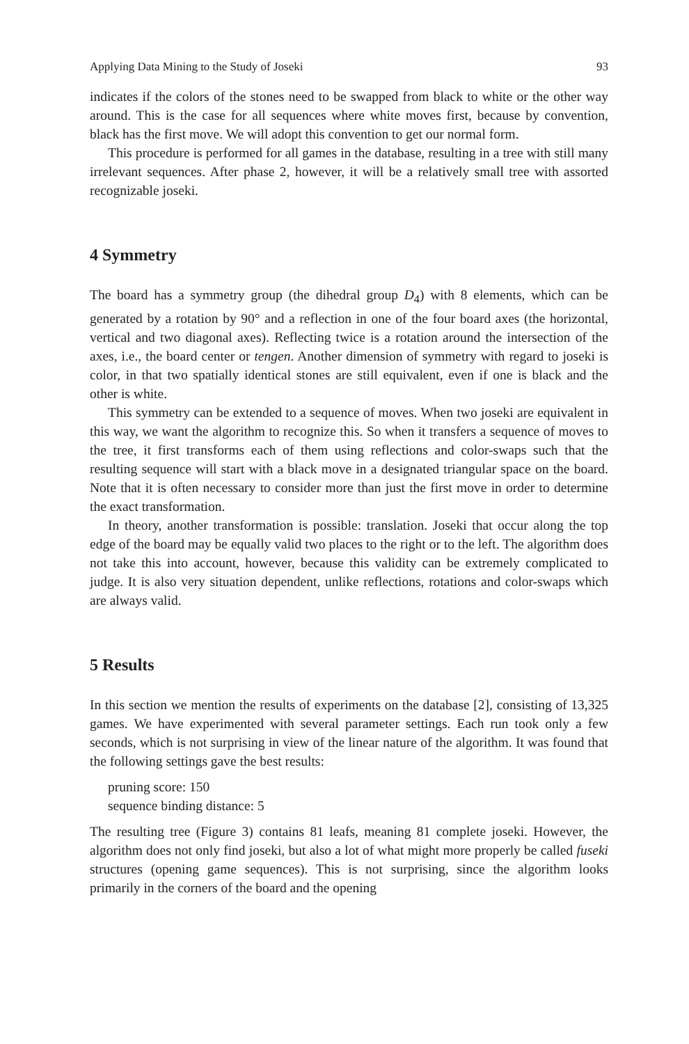Applying Data Mining to the Study of Joseki 93
indicates if the colors of the stones need to be swapped from black to white or the other way around. This is the case for all sequences where white moves first, because by convention, black has the first move. We will adopt this convention to get our normal form.
This procedure is performed for all games in the database, resulting in a tree with still many irrelevant sequences. After phase 2, however, it will be a relatively small tree with assorted recognizable joseki.
4 Symmetry
The board has a symmetry group (the dihedral group D<sub>4</sub>) with 8 elements, which can be generated by a rotation by 90° and a reflection in one of the four board axes (the horizontal, vertical and two diagonal axes). Reflecting twice is a rotation around the intersection of the axes, i.e., the board center or tengen. Another dimension of symmetry with regard to joseki is color, in that two spatially identical stones are still equivalent, even if one is black and the other is white.
This symmetry can be extended to a sequence of moves. When two joseki are equivalent in this way, we want the algorithm to recognize this. So when it transfers a sequence of moves to the tree, it first transforms each of them using reflections and color-swaps such that the resulting sequence will start with a black move in a designated triangular space on the board. Note that it is often necessary to consider more than just the first move in order to determine the exact transformation.
In theory, another transformation is possible: translation. Joseki that occur along the top edge of the board may be equally valid two places to the right or to the left. The algorithm does not take this into account, however, because this validity can be extremely complicated to judge. It is also very situation dependent, unlike reflections, rotations and color-swaps which are always valid.
5 Results
In this section we mention the results of experiments on the database [2], consisting of 13,325 games. We have experimented with several parameter settings. Each run took only a few seconds, which is not surprising in view of the linear nature of the algorithm. It was found that the following settings gave the best results:
pruning score: 150
sequence binding distance: 5
The resulting tree (Figure 3) contains 81 leafs, meaning 81 complete joseki. However, the algorithm does not only find joseki, but also a lot of what might more properly be called fuseki structures (opening game sequences). This is not surprising, since the algorithm looks primarily in the corners of the board and the opening